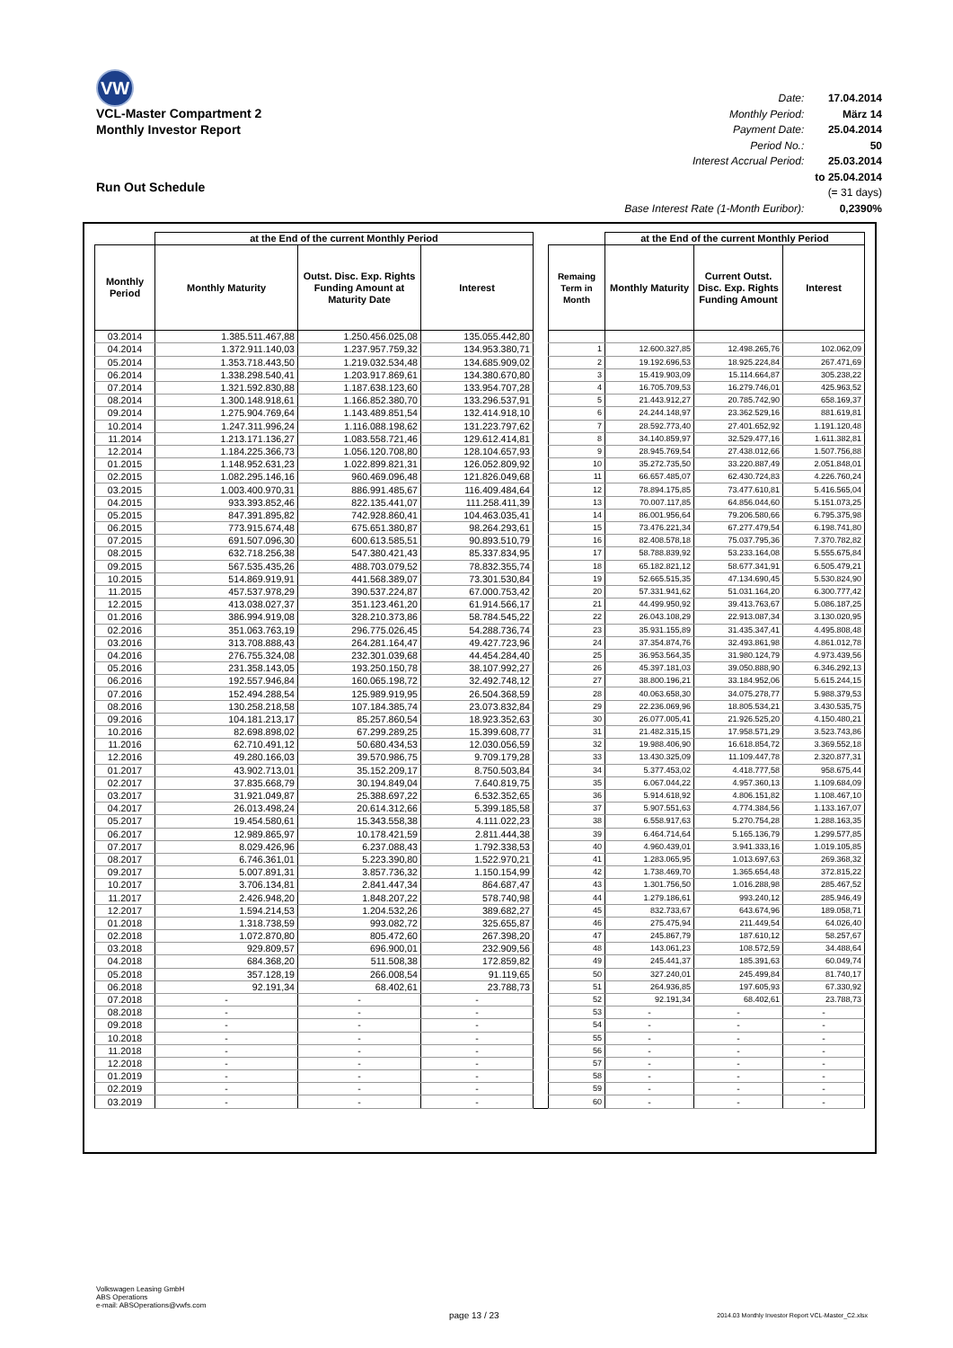VW
VCL-Master Compartment 2
Monthly Investor Report
Run Out Schedule
| Date: | 17.04.2014 |
| Monthly Period: | März 14 |
| Payment Date: | 25.04.2014 |
| Period No.: | 50 |
| Interest Accrual Period: | 25.03.2014 |
| | to 25.04.2014 |
| | (= 31 days) |
| Base Interest Rate (1-Month Euribor): | 0,2390% |
| | at the End of the current Monthly Period | | | | | at the End of the current Monthly Period | | |
| --- | --- | --- | --- | --- | --- | --- | --- | --- |
| Monthly Period | Monthly Maturity | Outst. Disc. Exp. Rights Funding Amount at Maturity Date | Interest | | Remaing Term in Month | Monthly Maturity | Current Outst. Disc. Exp. Rights Funding Amount | Interest |
| 03.2014 | 1.385.511.467,88 | 1.250.456.025,08 | 135.055.442,80 | | | | | |
| 04.2014 | 1.372.911.140,03 | 1.237.957.759,32 | 134.953.380,71 | | 1 | 12.600.327,85 | 12.498.265,76 | 102.062,09 |
| 05.2014 | 1.353.718.443,50 | 1.219.032.534,48 | 134.685.909,02 | | 2 | 19.192.696,53 | 18.925.224,84 | 267.471,69 |
| 06.2014 | 1.338.298.540,41 | 1.203.917.869,61 | 134.380.670,80 | | 3 | 15.419.903,09 | 15.114.664,87 | 305.238,22 |
| 07.2014 | 1.321.592.830,88 | 1.187.638.123,60 | 133.954.707,28 | | 4 | 16.705.709,53 | 16.279.746,01 | 425.963,52 |
| 08.2014 | 1.300.148.918,61 | 1.166.852.380,70 | 133.296.537,91 | | 5 | 21.443.912,27 | 20.785.742,90 | 658.169,37 |
| 09.2014 | 1.275.904.769,64 | 1.143.489.851,54 | 132.414.918,10 | | 6 | 24.244.148,97 | 23.362.529,16 | 881.619,81 |
| 10.2014 | 1.247.311.996,24 | 1.116.088.198,62 | 131.223.797,62 | | 7 | 28.592.773,40 | 27.401.652,92 | 1.191.120,48 |
| 11.2014 | 1.213.171.136,27 | 1.083.558.721,46 | 129.612.414,81 | | 8 | 34.140.859,97 | 32.529.477,16 | 1.611.382,81 |
| 12.2014 | 1.184.225.366,73 | 1.056.120.708,80 | 128.104.657,93 | | 9 | 28.945.769,54 | 27.438.012,66 | 1.507.756,88 |
| 01.2015 | 1.148.952.631,23 | 1.022.899.821,31 | 126.052.809,92 | | 10 | 35.272.735,50 | 33.220.887,49 | 2.051.848,01 |
| 02.2015 | 1.082.295.146,16 | 960.469.096,48 | 121.826.049,68 | | 11 | 66.657.485,07 | 62.430.724,83 | 4.226.760,24 |
| 03.2015 | 1.003.400.970,31 | 886.991.485,67 | 116.409.484,64 | | 12 | 78.894.175,85 | 73.477.610,81 | 5.416.565,04 |
| 04.2015 | 933.393.852,46 | 822.135.441,07 | 111.258.411,39 | | 13 | 70.007.117,85 | 64.856.044,60 | 5.151.073,25 |
| 05.2015 | 847.391.895,82 | 742.928.860,41 | 104.463.035,41 | | 14 | 86.001.956,64 | 79.206.580,66 | 6.795.375,98 |
| 06.2015 | 773.915.674,48 | 675.651.380,87 | 98.264.293,61 | | 15 | 73.476.221,34 | 67.277.479,54 | 6.198.741,80 |
| 07.2015 | 691.507.096,30 | 600.613.585,51 | 90.893.510,79 | | 16 | 82.408.578,18 | 75.037.795,36 | 7.370.782,82 |
| 08.2015 | 632.718.256,38 | 547.380.421,43 | 85.337.834,95 | | 17 | 58.788.839,92 | 53.233.164,08 | 5.555.675,84 |
| 09.2015 | 567.535.435,26 | 488.703.079,52 | 78.832.355,74 | | 18 | 65.182.821,12 | 58.677.341,91 | 6.505.479,21 |
| 10.2015 | 514.869.919,91 | 441.568.389,07 | 73.301.530,84 | | 19 | 52.665.515,35 | 47.134.690,45 | 5.530.824,90 |
| 11.2015 | 457.537.978,29 | 390.537.224,87 | 67.000.753,42 | | 20 | 57.331.941,62 | 51.031.164,20 | 6.300.777,42 |
| 12.2015 | 413.038.027,37 | 351.123.461,20 | 61.914.566,17 | | 21 | 44.499.950,92 | 39.413.763,67 | 5.086.187,25 |
| 01.2016 | 386.994.919,08 | 328.210.373,86 | 58.784.545,22 | | 22 | 26.043.108,29 | 22.913.087,34 | 3.130.020,95 |
| 02.2016 | 351.063.763,19 | 296.775.026,45 | 54.288.736,74 | | 23 | 35.931.155,89 | 31.435.347,41 | 4.495.808,48 |
| 03.2016 | 313.708.888,43 | 264.281.164,47 | 49.427.723,96 | | 24 | 37.354.874,76 | 32.493.861,98 | 4.861.012,78 |
| 04.2016 | 276.755.324,08 | 232.301.039,68 | 44.454.284,40 | | 25 | 36.953.564,35 | 31.980.124,79 | 4.973.439,56 |
| 05.2016 | 231.358.143,05 | 193.250.150,78 | 38.107.992,27 | | 26 | 45.397.181,03 | 39.050.888,90 | 6.346.292,13 |
| 06.2016 | 192.557.946,84 | 160.065.198,72 | 32.492.748,12 | | 27 | 38.800.196,21 | 33.184.952,06 | 5.615.244,15 |
| 07.2016 | 152.494.288,54 | 125.989.919,95 | 26.504.368,59 | | 28 | 40.063.658,30 | 34.075.278,77 | 5.988.379,53 |
| 08.2016 | 130.258.218,58 | 107.184.385,74 | 23.073.832,84 | | 29 | 22.236.069,96 | 18.805.534,21 | 3.430.535,75 |
| 09.2016 | 104.181.213,17 | 85.257.860,54 | 18.923.352,63 | | 30 | 26.077.005,41 | 21.926.525,20 | 4.150.480,21 |
| 10.2016 | 82.698.898,02 | 67.299.289,25 | 15.399.608,77 | | 31 | 21.482.315,15 | 17.958.571,29 | 3.523.743,86 |
| 11.2016 | 62.710.491,12 | 50.680.434,53 | 12.030.056,59 | | 32 | 19.988.406,90 | 16.618.854,72 | 3.369.552,18 |
| 12.2016 | 49.280.166,03 | 39.570.986,75 | 9.709.179,28 | | 33 | 13.430.325,09 | 11.109.447,78 | 2.320.877,31 |
| 01.2017 | 43.902.713,01 | 35.152.209,17 | 8.750.503,84 | | 34 | 5.377.453,02 | 4.418.777,58 | 958.675,44 |
| 02.2017 | 37.835.668,79 | 30.194.849,04 | 7.640.819,75 | | 35 | 6.067.044,22 | 4.957.360,13 | 1.109.684,09 |
| 03.2017 | 31.921.049,87 | 25.388.697,22 | 6.532.352,65 | | 36 | 5.914.618,92 | 4.806.151,82 | 1.108.467,10 |
| 04.2017 | 26.013.498,24 | 20.614.312,66 | 5.399.185,58 | | 37 | 5.907.551,63 | 4.774.384,56 | 1.133.167,07 |
| 05.2017 | 19.454.580,61 | 15.343.558,38 | 4.111.022,23 | | 38 | 6.558.917,63 | 5.270.754,28 | 1.288.163,35 |
| 06.2017 | 12.989.865,97 | 10.178.421,59 | 2.811.444,38 | | 39 | 6.464.714,64 | 5.165.136,79 | 1.299.577,85 |
| 07.2017 | 8.029.426,96 | 6.237.088,43 | 1.792.338,53 | | 40 | 4.960.439,01 | 3.941.333,16 | 1.019.105,85 |
| 08.2017 | 6.746.361,01 | 5.223.390,80 | 1.522.970,21 | | 41 | 1.283.065,95 | 1.013.697,63 | 269.368,32 |
| 09.2017 | 5.007.891,31 | 3.857.736,32 | 1.150.154,99 | | 42 | 1.738.469,70 | 1.365.654,48 | 372.815,22 |
| 10.2017 | 3.706.134,81 | 2.841.447,34 | 864.687,47 | | 43 | 1.301.756,50 | 1.016.288,98 | 285.467,52 |
| 11.2017 | 2.426.948,20 | 1.848.207,22 | 578.740,98 | | 44 | 1.279.186,61 | 993.240,12 | 285.946,49 |
| 12.2017 | 1.594.214,53 | 1.204.532,26 | 389.682,27 | | 45 | 832.733,67 | 643.674,96 | 189.058,71 |
| 01.2018 | 1.318.738,59 | 993.082,72 | 325.655,87 | | 46 | 275.475,94 | 211.449,54 | 64.026,40 |
| 02.2018 | 1.072.870,80 | 805.472,60 | 267.398,20 | | 47 | 245.867,79 | 187.610,12 | 58.257,67 |
| 03.2018 | 929.809,57 | 696.900,01 | 232.909,56 | | 48 | 143.061,23 | 108.572,59 | 34.488,64 |
| 04.2018 | 684.368,20 | 511.508,38 | 172.859,82 | | 49 | 245.441,37 | 185.391,63 | 60.049,74 |
| 05.2018 | 357.128,19 | 266.008,54 | 91.119,65 | | 50 | 327.240,01 | 245.499,84 | 81.740,17 |
| 06.2018 | 92.191,34 | 68.402,61 | 23.788,73 | | 51 | 264.936,85 | 197.605,93 | 67.330,92 |
| 07.2018 | - | - | - | | 52 | 92.191,34 | 68.402,61 | 23.788,73 |
| 08.2018 | - | - | - | | 53 | - | - | - |
| 09.2018 | - | - | - | | 54 | - | - | - |
| 10.2018 | - | - | - | | 55 | - | - | - |
| 11.2018 | - | - | - | | 56 | - | - | - |
| 12.2018 | - | - | - | | 57 | - | - | - |
| 01.2019 | - | - | - | | 58 | - | - | - |
| 02.2019 | - | - | - | | 59 | - | - | - |
| 03.2019 | - | - | - | | 60 | - | - | - |
Volkswagen Leasing GmbH
ABS Operations
e-mail: ABSOperations@vwfs.com
page 13 / 23
2014.03 Monthly Investor Report VCL-Master_C2.xlsx